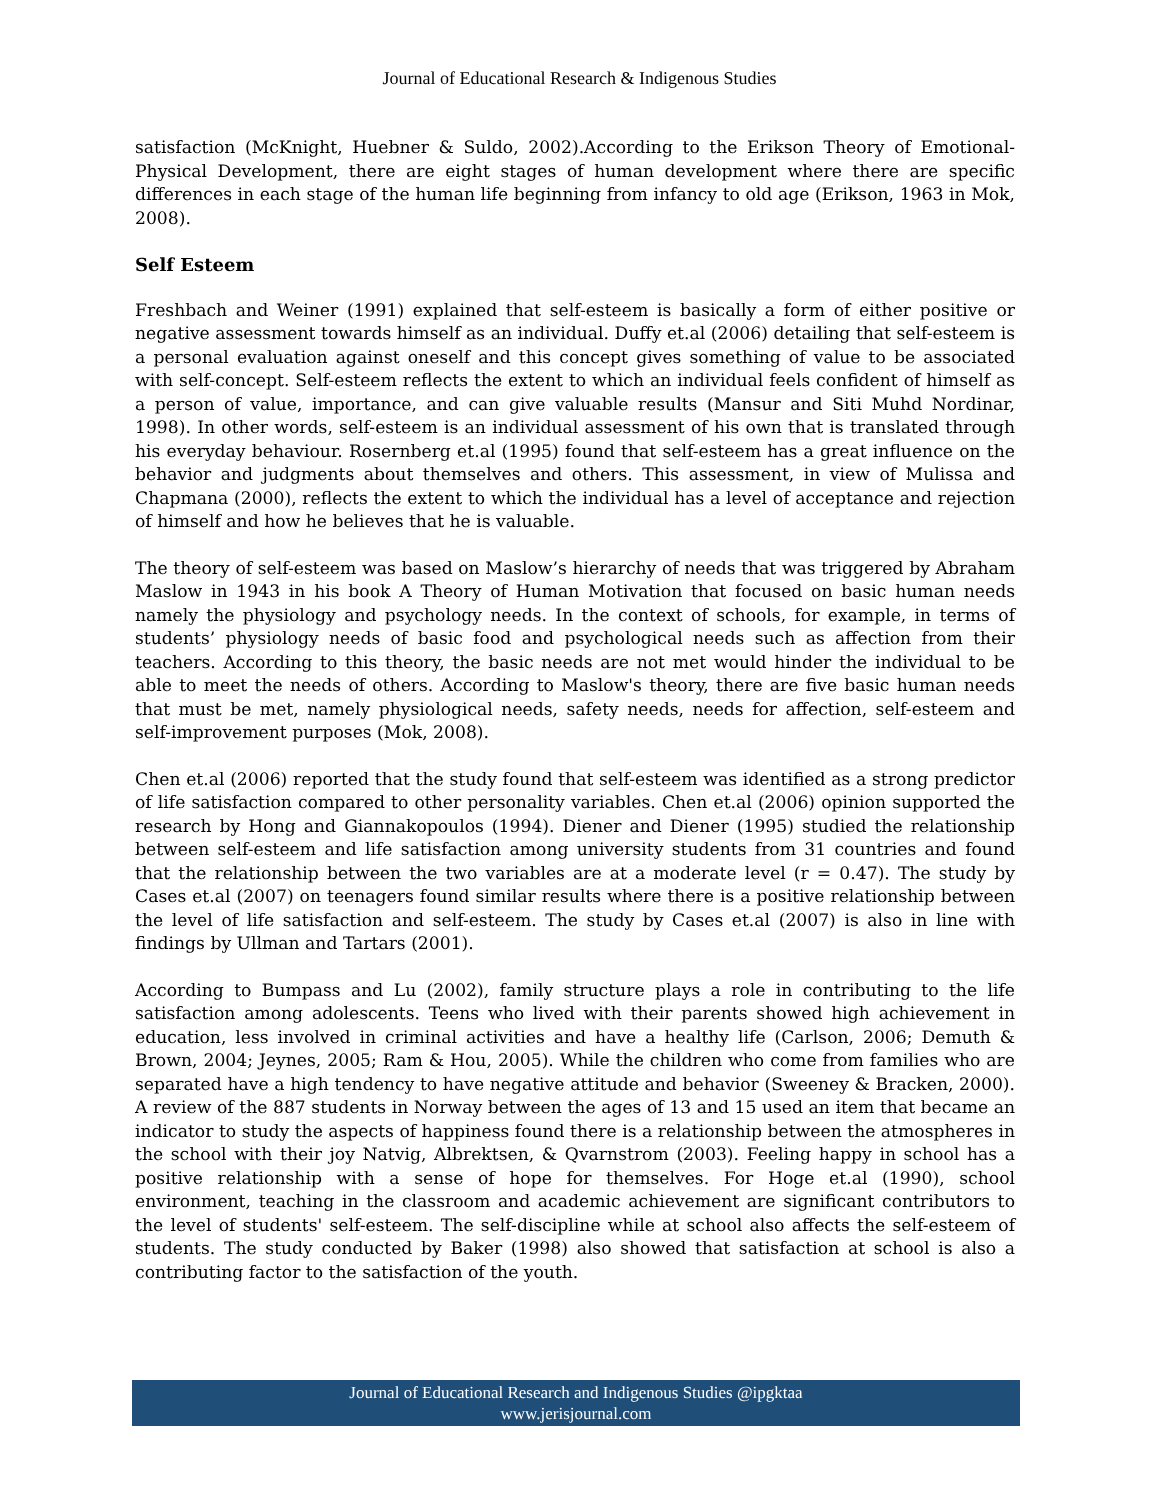Journal of Educational Research & Indigenous Studies
satisfaction (McKnight, Huebner & Suldo, 2002).According to the Erikson Theory of Emotional-Physical Development, there are eight stages of human development where there are specific differences in each stage of the human life beginning from infancy to old age (Erikson, 1963 in Mok, 2008).
Self Esteem
Freshbach and Weiner (1991) explained that self-esteem is basically a form of either positive or negative assessment towards himself as an individual. Duffy et.al (2006) detailing that self-esteem is a personal evaluation against oneself and this concept gives something of value to be associated with self-concept. Self-esteem reflects the extent to which an individual feels confident of himself as a person of value, importance, and can give valuable results (Mansur and Siti Muhd Nordinar, 1998). In other words, self-esteem is an individual assessment of his own that is translated through his everyday behaviour. Rosernberg et.al (1995) found that self-esteem has a great influence on the behavior and judgments about themselves and others. This assessment, in view of Mulissa and Chapmana (2000), reflects the extent to which the individual has a level of acceptance and rejection of himself and how he believes that he is valuable.
The theory of self-esteem was based on Maslow’s hierarchy of needs that was triggered by Abraham Maslow in 1943 in his book A Theory of Human Motivation that focused on basic human needs namely the physiology and psychology needs. In the context of schools, for example, in terms of students’ physiology needs of basic food and psychological needs such as affection from their teachers. According to this theory, the basic needs are not met would hinder the individual to be able to meet the needs of others. According to Maslow's theory, there are five basic human needs that must be met, namely physiological needs, safety needs, needs for affection, self-esteem and self-improvement purposes (Mok, 2008).
Chen et.al (2006) reported that the study found that self-esteem was identified as a strong predictor of life satisfaction compared to other personality variables. Chen et.al (2006) opinion supported the research by Hong and Giannakopoulos (1994). Diener and Diener (1995) studied the relationship between self-esteem and life satisfaction among university students from 31 countries and found that the relationship between the two variables are at a moderate level (r = 0.47). The study by Cases et.al (2007) on teenagers found similar results where there is a positive relationship between the level of life satisfaction and self-esteem. The study by Cases et.al (2007) is also in line with findings by Ullman and Tartars (2001).
According to Bumpass and Lu (2002), family structure plays a role in contributing to the life satisfaction among adolescents. Teens who lived with their parents showed high achievement in education, less involved in criminal activities and have a healthy life (Carlson, 2006; Demuth & Brown, 2004; Jeynes, 2005; Ram & Hou, 2005). While the children who come from families who are separated have a high tendency to have negative attitude and behavior (Sweeney & Bracken, 2000). A review of the 887 students in Norway between the ages of 13 and 15 used an item that became an indicator to study the aspects of happiness found there is a relationship between the atmospheres in the school with their joy Natvig, Albrektsen, & Qvarnstrom (2003). Feeling happy in school has a positive relationship with a sense of hope for themselves. For Hoge et.al (1990), school environment, teaching in the classroom and academic achievement are significant contributors to the level of students' self-esteem. The self-discipline while at school also affects the self-esteem of students. The study conducted by Baker (1998) also showed that satisfaction at school is also a contributing factor to the satisfaction of the youth.
Journal of Educational Research and Indigenous Studies @ipgktaa
www.jerisjournal.com